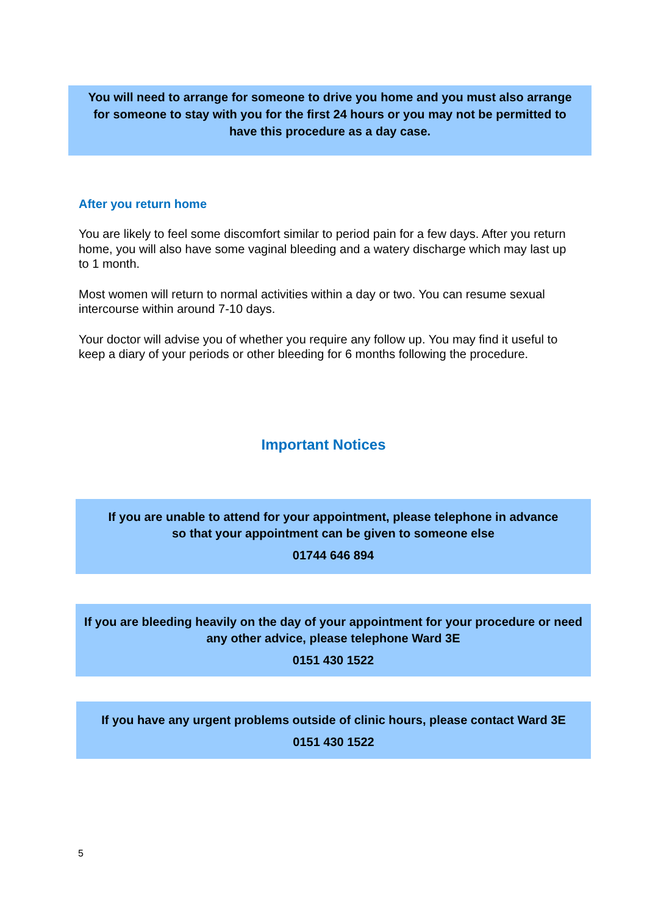You will need to arrange for someone to drive you home and you must also arrange for someone to stay with you for the first 24 hours or you may not be permitted to have this procedure as a day case.
After you return home
You are likely to feel some discomfort similar to period pain for a few days. After you return home, you will also have some vaginal bleeding and a watery discharge which may last up to 1 month.
Most women will return to normal activities within a day or two. You can resume sexual intercourse within around 7-10 days.
Your doctor will advise you of whether you require any follow up. You may find it useful to keep a diary of your periods or other bleeding for 6 months following the procedure.
Important Notices
If you are unable to attend for your appointment, please telephone in advance
so that your appointment can be given to someone else
01744 646 894
If you are bleeding heavily on the day of your appointment for your procedure or need any other advice, please telephone Ward 3E
0151 430 1522
If you have any urgent problems outside of clinic hours, please contact Ward 3E
0151 430 1522
5